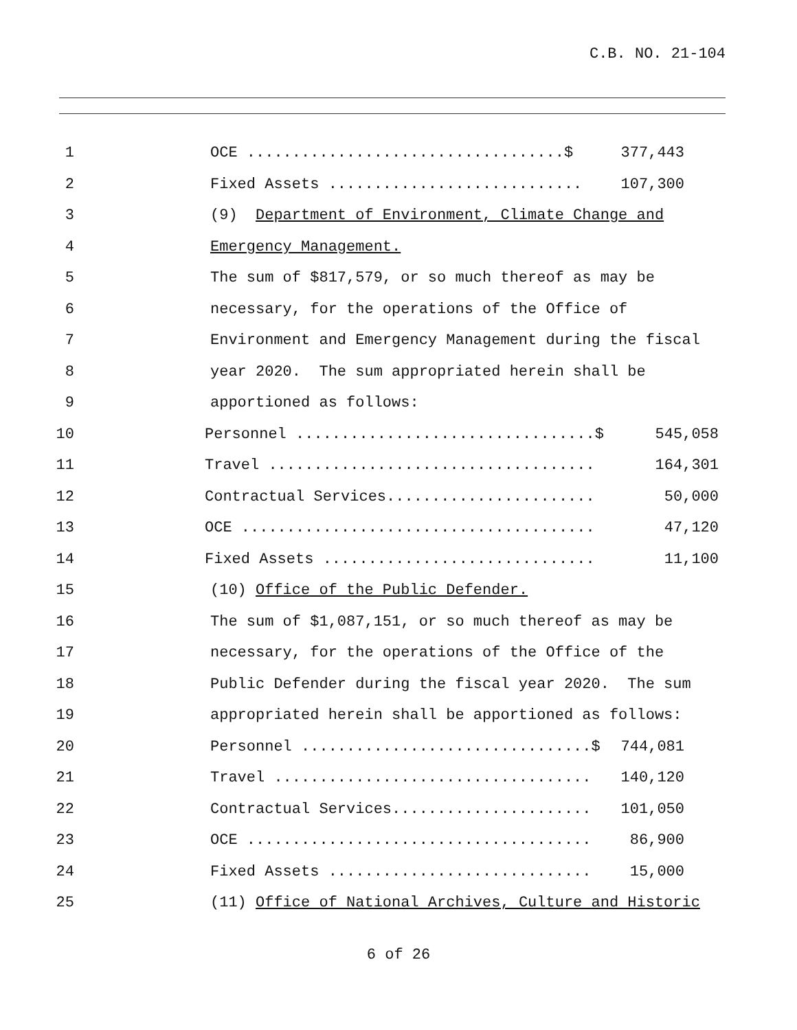C.B. NO. 21-104
1 OCE ...................................$ 377,443
2 Fixed Assets ............................ 107,300
3 (9) Department of Environment, Climate Change and
4 Emergency Management.
5 The sum of $817,579, or so much thereof as may be
6 necessary, for the operations of the Office of
7 Environment and Emergency Management during the fiscal
8 year 2020. The sum appropriated herein shall be
9 apportioned as follows:
10 Personnel .................................$ 545,058
11 Travel .................................... 164,301
12 Contractual Services....................... 50,000
13 OCE ....................................... 47,120
14 Fixed Assets .............................. 11,100
15 (10) Office of the Public Defender.
16 The sum of $1,087,151, or so much thereof as may be
17 necessary, for the operations of the Office of the
18 Public Defender during the fiscal year 2020. The sum
19 appropriated herein shall be apportioned as follows:
20 Personnel ................................$ 744,081
21 Travel ................................... 140,120
22 Contractual Services...................... 101,050
23 OCE ...................................... 86,900
24 Fixed Assets ............................. 15,000
25 (11) Office of National Archives, Culture and Historic
6 of 26